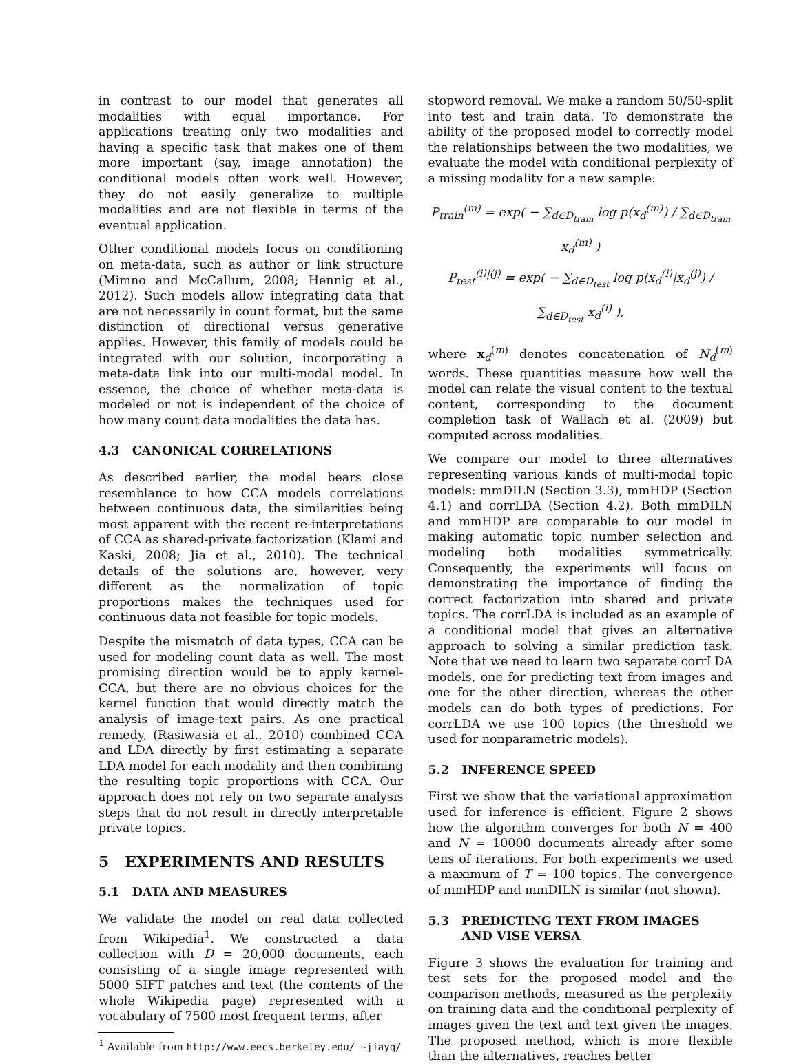in contrast to our model that generates all modalities with equal importance. For applications treating only two modalities and having a specific task that makes one of them more important (say, image annotation) the conditional models often work well. However, they do not easily generalize to multiple modalities and are not flexible in terms of the eventual application.
Other conditional models focus on conditioning on meta-data, such as author or link structure (Mimno and McCallum, 2008; Hennig et al., 2012). Such models allow integrating data that are not necessarily in count format, but the same distinction of directional versus generative applies. However, this family of models could be integrated with our solution, incorporating a meta-data link into our multi-modal model. In essence, the choice of whether meta-data is modeled or not is independent of the choice of how many count data modalities the data has.
4.3 CANONICAL CORRELATIONS
As described earlier, the model bears close resemblance to how CCA models correlations between continuous data, the similarities being most apparent with the recent re-interpretations of CCA as shared-private factorization (Klami and Kaski, 2008; Jia et al., 2010). The technical details of the solutions are, however, very different as the normalization of topic proportions makes the techniques used for continuous data not feasible for topic models.
Despite the mismatch of data types, CCA can be used for modeling count data as well. The most promising direction would be to apply kernel-CCA, but there are no obvious choices for the kernel function that would directly match the analysis of image-text pairs. As one practical remedy, (Rasiwasia et al., 2010) combined CCA and LDA directly by first estimating a separate LDA model for each modality and then combining the resulting topic proportions with CCA. Our approach does not rely on two separate analysis steps that do not result in directly interpretable private topics.
5 EXPERIMENTS AND RESULTS
5.1 DATA AND MEASURES
We validate the model on real data collected from Wikipedia<sup>1</sup>. We constructed a data collection with D = 20,000 documents, each consisting of a single image represented with 5000 SIFT patches and text (the contents of the whole Wikipedia page) represented with a vocabulary of 7500 most frequent terms, after
<sup>1</sup> Available from http://www.eecs.berkeley.edu/ ~jiayq/
stopword removal. We make a random 50/50-split into test and train data. To demonstrate the ability of the proposed model to correctly model the relationships between the two modalities, we evaluate the model with conditional perplexity of a missing modality for a new sample:
P<sub>train</sub><sup>(m)</sup> = exp( − ∑<sub>d∈D<sub>train</sub></sub> log p(x<sub>d</sub><sup>(m)</sup>) / ∑<sub>d∈D<sub>train</sub></sub> x<sub>d</sub><sup>(m)</sup> )
P<sub>test</sub><sup>(i)|(j)</sup> = exp( − ∑<sub>d∈D<sub>test</sub></sub> log p(x<sub>d</sub><sup>(i)</sup>|x<sub>d</sub><sup>(j)</sup>) / ∑<sub>d∈D<sub>test</sub></sub> x<sub>d</sub><sup>(i)</sup> ),
where x<sub>d</sub><sup>(m)</sup> denotes concatenation of N<sub>d</sub><sup>(m)</sup> words. These quantities measure how well the model can relate the visual content to the textual content, corresponding to the document completion task of Wallach et al. (2009) but computed across modalities.
We compare our model to three alternatives representing various kinds of multi-modal topic models: mmDILN (Section 3.3), mmHDP (Section 4.1) and corrLDA (Section 4.2). Both mmDILN and mmHDP are comparable to our model in making automatic topic number selection and modeling both modalities symmetrically. Consequently, the experiments will focus on demonstrating the importance of finding the correct factorization into shared and private topics. The corrLDA is included as an example of a conditional model that gives an alternative approach to solving a similar prediction task. Note that we need to learn two separate corrLDA models, one for predicting text from images and one for the other direction, whereas the other models can do both types of predictions. For corrLDA we use 100 topics (the threshold we used for nonparametric models).
5.2 INFERENCE SPEED
First we show that the variational approximation used for inference is efficient. Figure 2 shows how the algorithm converges for both N = 400 and N = 10000 documents already after some tens of iterations. For both experiments we used a maximum of T = 100 topics. The convergence of mmHDP and mmDILN is similar (not shown).
5.3 PREDICTING TEXT FROM IMAGES
AND VISE VERSA
Figure 3 shows the evaluation for training and test sets for the proposed model and the comparison methods, measured as the perplexity on training data and the conditional perplexity of images given the text and text given the images. The proposed method, which is more flexible than the alternatives, reaches better